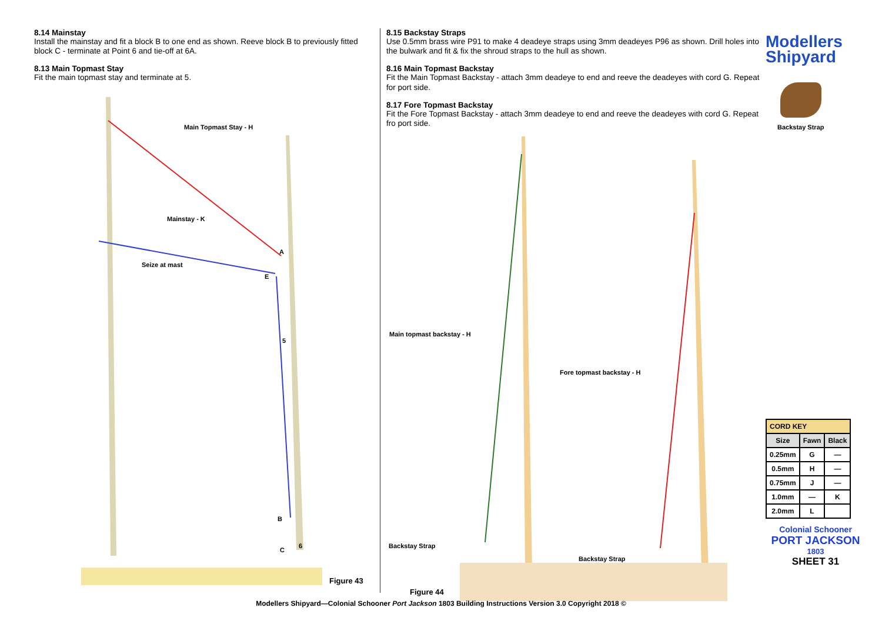8.14 Mainstay
Install the mainstay and fit a block B to one end as shown. Reeve block B to previously fitted block C - terminate at Point 6 and tie-off at 6A.
8.13 Main Topmast Stay
Fit the main topmast stay and terminate at 5.
Main Topmast Stay - H
Mainstay - K
Seize at mast
A
E
5
B
6
C
Figure 43
8.15 Backstay Straps
Use 0.5mm brass wire P91 to make 4 deadeye straps using 3mm deadeyes P96 as shown. Drill holes into the bulwark and fit & fix the shroud straps to the hull as shown.
8.16 Main Topmast Backstay
Fit the Main Topmast Backstay - attach 3mm deadeye to end and reeve the deadeyes with cord G. Repeat for port side.
8.17 Fore Topmast Backstay
Fit the Fore Topmast Backstay - attach 3mm deadeye to end and reeve the deadeyes with cord G. Repeat fro port side.
Main topmast backstay - H
Fore topmast backstay - H
Backstay Strap
Backstay Strap
Figure 44
Modellers
Shipyard
Backstay Strap
| CORD KEY | | |
| --- | --- | --- |
| Size | Fawn | Black |
| 0.25mm | G | — |
| 0.5mm | H | — |
| 0.75mm | J | — |
| 1.0mm | — | K |
| 2.0mm | L | |
Colonial Schooner
PORT JACKSON
1803
SHEET 31
Modellers Shipyard—Colonial Schooner Port Jackson 1803 Building Instructions Version 3.0 Copyright 2018 ©